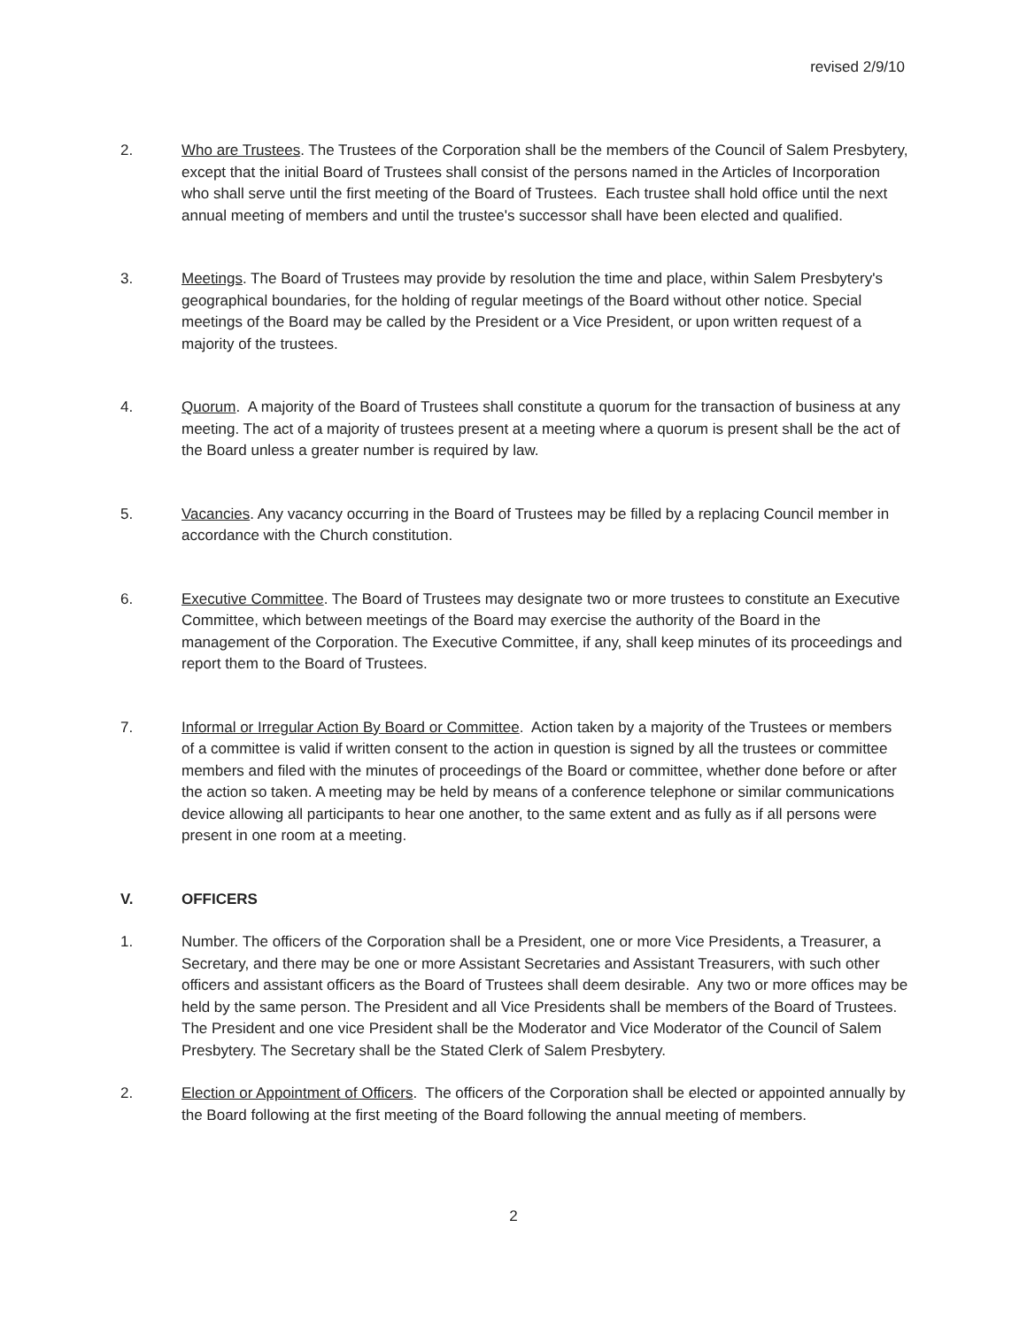revised 2/9/10
2. Who are Trustees. The Trustees of the Corporation shall be the members of the Council of Salem Presbytery, except that the initial Board of Trustees shall consist of the persons named in the Articles of Incorporation who shall serve until the first meeting of the Board of Trustees. Each trustee shall hold office until the next annual meeting of members and until the trustee's successor shall have been elected and qualified.
3. Meetings. The Board of Trustees may provide by resolution the time and place, within Salem Presbytery's geographical boundaries, for the holding of regular meetings of the Board without other notice. Special meetings of the Board may be called by the President or a Vice President, or upon written request of a majority of the trustees.
4. Quorum. A majority of the Board of Trustees shall constitute a quorum for the transaction of business at any meeting. The act of a majority of trustees present at a meeting where a quorum is present shall be the act of the Board unless a greater number is required by law.
5. Vacancies. Any vacancy occurring in the Board of Trustees may be filled by a replacing Council member in accordance with the Church constitution.
6. Executive Committee. The Board of Trustees may designate two or more trustees to constitute an Executive Committee, which between meetings of the Board may exercise the authority of the Board in the management of the Corporation. The Executive Committee, if any, shall keep minutes of its proceedings and report them to the Board of Trustees.
7. Informal or Irregular Action By Board or Committee. Action taken by a majority of the Trustees or members of a committee is valid if written consent to the action in question is signed by all the trustees or committee members and filed with the minutes of proceedings of the Board or committee, whether done before or after the action so taken. A meeting may be held by means of a conference telephone or similar communications device allowing all participants to hear one another, to the same extent and as fully as if all persons were present in one room at a meeting.
V. OFFICERS
1. Number. The officers of the Corporation shall be a President, one or more Vice Presidents, a Treasurer, a Secretary, and there may be one or more Assistant Secretaries and Assistant Treasurers, with such other officers and assistant officers as the Board of Trustees shall deem desirable. Any two or more offices may be held by the same person. The President and all Vice Presidents shall be members of the Board of Trustees. The President and one vice President shall be the Moderator and Vice Moderator of the Council of Salem Presbytery. The Secretary shall be the Stated Clerk of Salem Presbytery.
2. Election or Appointment of Officers. The officers of the Corporation shall be elected or appointed annually by the Board following at the first meeting of the Board following the annual meeting of members.
2